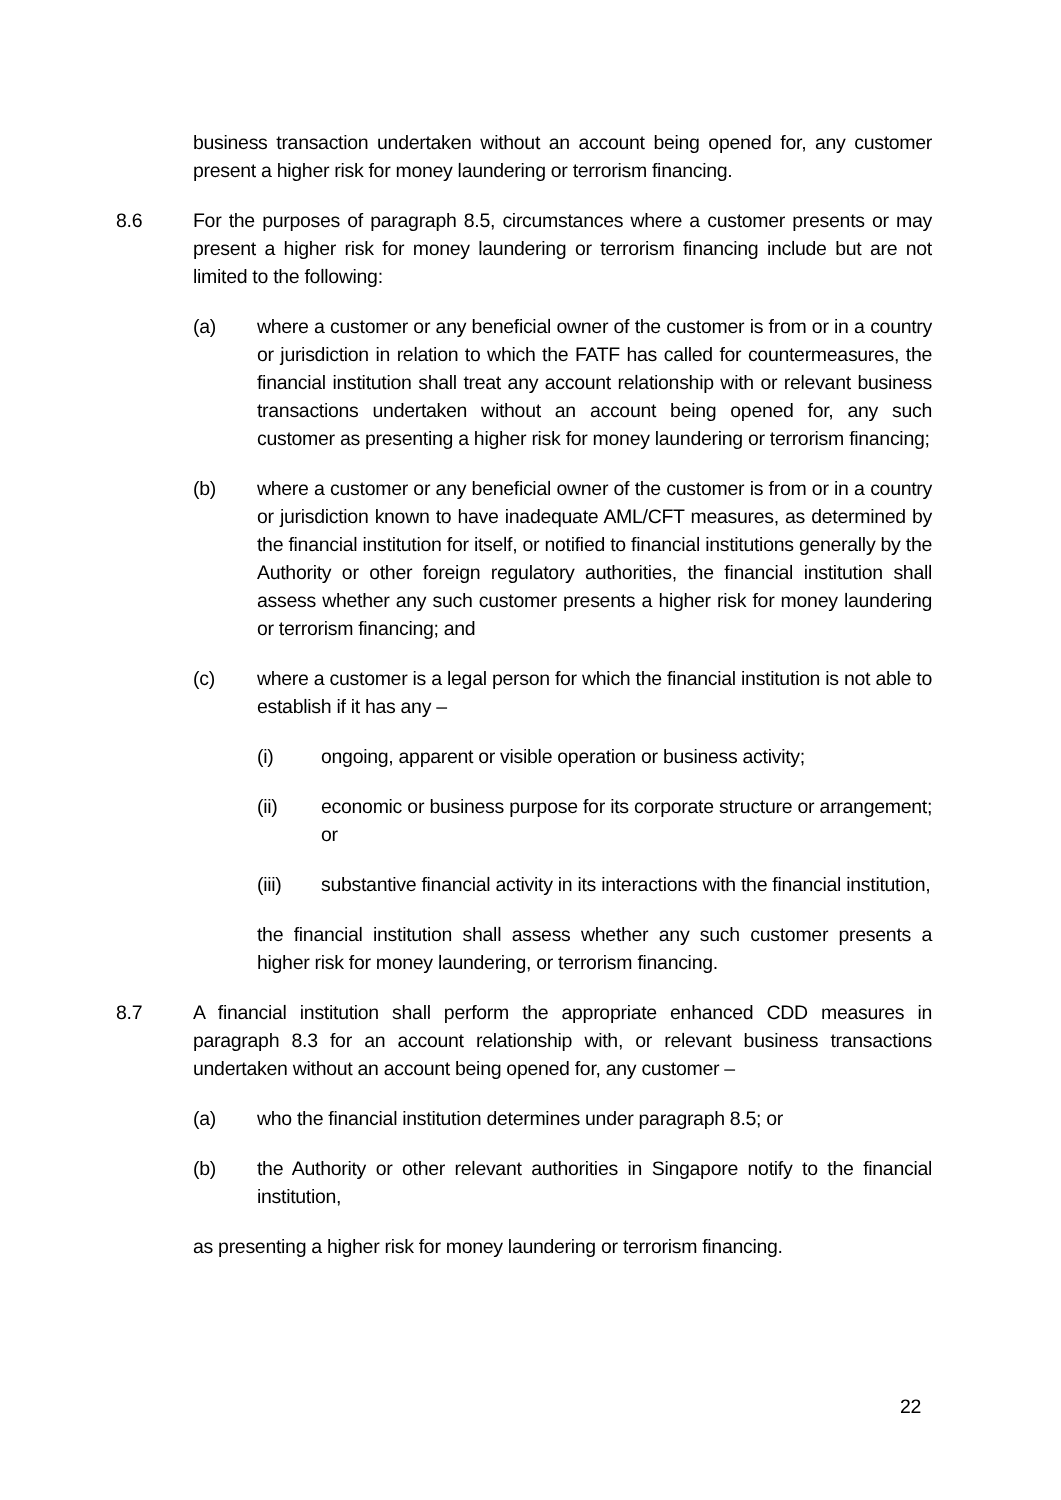business transaction undertaken without an account being opened for, any customer present a higher risk for money laundering or terrorism financing.
8.6 For the purposes of paragraph 8.5, circumstances where a customer presents or may present a higher risk for money laundering or terrorism financing include but are not limited to the following:
(a) where a customer or any beneficial owner of the customer is from or in a country or jurisdiction in relation to which the FATF has called for countermeasures, the financial institution shall treat any account relationship with or relevant business transactions undertaken without an account being opened for, any such customer as presenting a higher risk for money laundering or terrorism financing;
(b) where a customer or any beneficial owner of the customer is from or in a country or jurisdiction known to have inadequate AML/CFT measures, as determined by the financial institution for itself, or notified to financial institutions generally by the Authority or other foreign regulatory authorities, the financial institution shall assess whether any such customer presents a higher risk for money laundering or terrorism financing; and
(c) where a customer is a legal person for which the financial institution is not able to establish if it has any –
(i) ongoing, apparent or visible operation or business activity;
(ii) economic or business purpose for its corporate structure or arrangement; or
(iii) substantive financial activity in its interactions with the financial institution,
the financial institution shall assess whether any such customer presents a higher risk for money laundering, or terrorism financing.
8.7 A financial institution shall perform the appropriate enhanced CDD measures in paragraph 8.3 for an account relationship with, or relevant business transactions undertaken without an account being opened for, any customer –
(a) who the financial institution determines under paragraph 8.5; or
(b) the Authority or other relevant authorities in Singapore notify to the financial institution,
as presenting a higher risk for money laundering or terrorism financing.
22